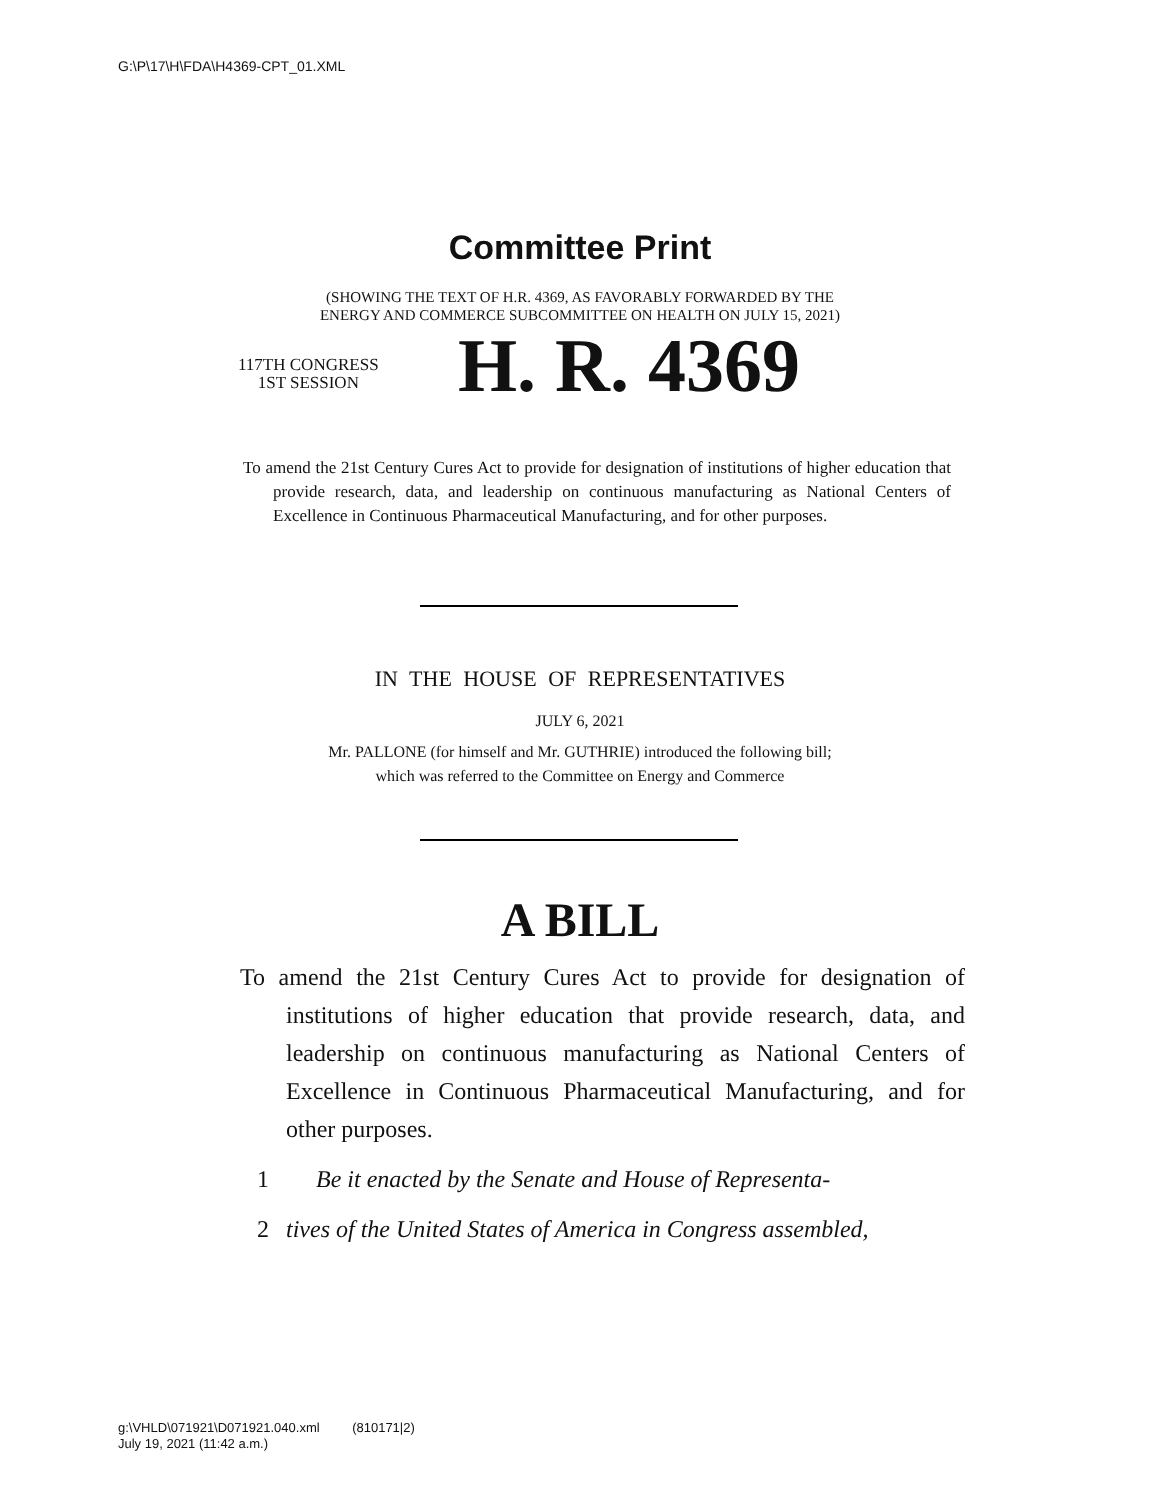G:\P\17\H\FDA\H4369-CPT_01.XML
Committee Print
(SHOWING THE TEXT OF H.R. 4369, AS FAVORABLY FORWARDED BY THE
ENERGY AND COMMERCE SUBCOMMITTEE ON HEALTH ON JULY 15, 2021)
117TH CONGRESS
1ST SESSION
H. R. 4369
To amend the 21st Century Cures Act to provide for designation of institutions of higher education that provide research, data, and leadership on continuous manufacturing as National Centers of Excellence in Continuous Pharmaceutical Manufacturing, and for other purposes.
IN THE HOUSE OF REPRESENTATIVES
JULY 6, 2021
Mr. PALLONE (for himself and Mr. GUTHRIE) introduced the following bill;
which was referred to the Committee on Energy and Commerce
A BILL
To amend the 21st Century Cures Act to provide for designation of institutions of higher education that provide research, data, and leadership on continuous manufacturing as National Centers of Excellence in Continuous Pharmaceutical Manufacturing, and for other purposes.
1 Be it enacted by the Senate and House of Representa-
2 tives of the United States of America in Congress assembled,
g:\VHLD\071921\D071921.040.xml (810171|2)
July 19, 2021 (11:42 a.m.)